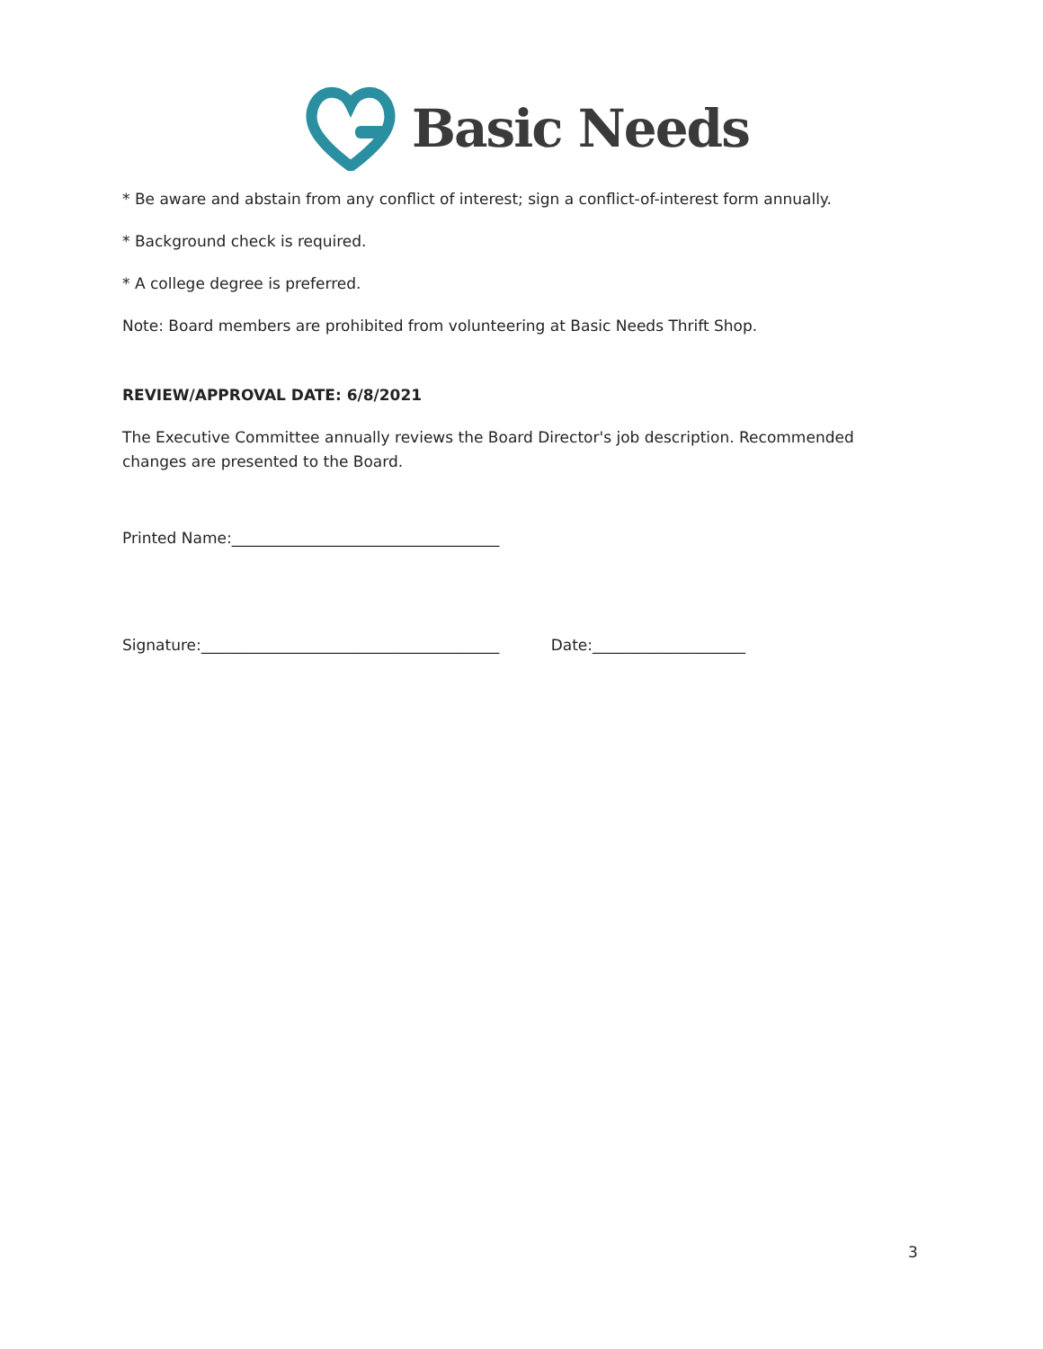Basic Needs
* Be aware and abstain from any conflict of interest; sign a conflict-of-interest form annually.
* Background check is required.
* A college degree is preferred.
Note: Board members are prohibited from volunteering at Basic Needs Thrift Shop.
REVIEW/APPROVAL DATE: 6/8/2021
The Executive Committee annually reviews the Board Director's job description. Recommended changes are presented to the Board.
Printed Name:___________________________________
Signature:_______________________________________ Date:____________________
3